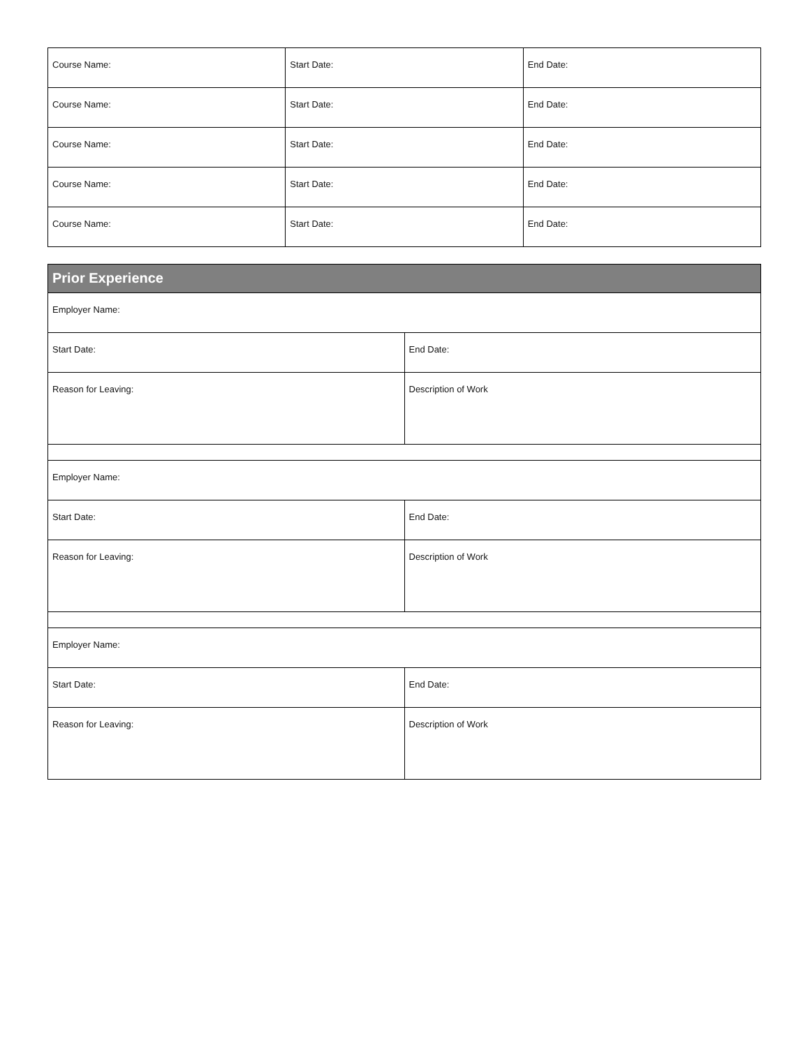| Course Name: | Start Date: | End Date: |
| Course Name: | Start Date: | End Date: |
| Course Name: | Start Date: | End Date: |
| Course Name: | Start Date: | End Date: |
| Course Name: | Start Date: | End Date: |
| Prior Experience | |
| --- | --- |
| Employer Name: | |
| Start Date: | End Date: |
| Reason for Leaving: | Description of Work |
| Employer Name: | |
| Start Date: | End Date: |
| Reason for Leaving: | Description of Work |
| Employer Name: | |
| Start Date: | End Date: |
| Reason for Leaving: | Description of Work |